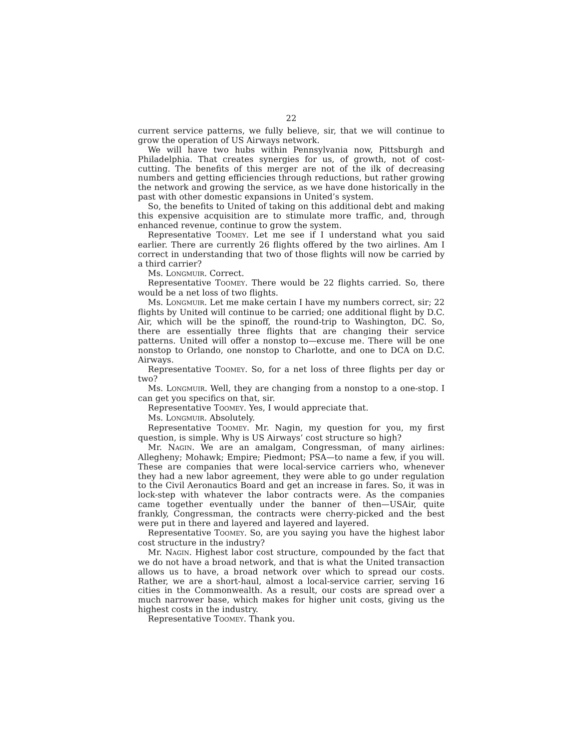22
current service patterns, we fully believe, sir, that we will continue to grow the operation of US Airways network.
We will have two hubs within Pennsylvania now, Pittsburgh and Philadelphia. That creates synergies for us, of growth, not of cost-cutting. The benefits of this merger are not of the ilk of decreasing numbers and getting efficiencies through reductions, but rather growing the network and growing the service, as we have done historically in the past with other domestic expansions in United’s system.
So, the benefits to United of taking on this additional debt and making this expensive acquisition are to stimulate more traffic, and, through enhanced revenue, continue to grow the system.
Representative TOOMEY. Let me see if I understand what you said earlier. There are currently 26 flights offered by the two airlines. Am I correct in understanding that two of those flights will now be carried by a third carrier?
Ms. LONGMUIR. Correct.
Representative TOOMEY. There would be 22 flights carried. So, there would be a net loss of two flights.
Ms. LONGMUIR. Let me make certain I have my numbers correct, sir; 22 flights by United will continue to be carried; one additional flight by D.C. Air, which will be the spinoff, the round-trip to Washington, DC. So, there are essentially three flights that are changing their service patterns. United will offer a nonstop to—excuse me. There will be one nonstop to Orlando, one nonstop to Charlotte, and one to DCA on D.C. Airways.
Representative TOOMEY. So, for a net loss of three flights per day or two?
Ms. LONGMUIR. Well, they are changing from a nonstop to a one-stop. I can get you specifics on that, sir.
Representative TOOMEY. Yes, I would appreciate that.
Ms. LONGMUIR. Absolutely.
Representative TOOMEY. Mr. Nagin, my question for you, my first question, is simple. Why is US Airways’ cost structure so high?
Mr. NAGIN. We are an amalgam, Congressman, of many airlines: Allegheny; Mohawk; Empire; Piedmont; PSA—to name a few, if you will. These are companies that were local-service carriers who, whenever they had a new labor agreement, they were able to go under regulation to the Civil Aeronautics Board and get an increase in fares. So, it was in lock-step with whatever the labor contracts were. As the companies came together eventually under the banner of then—USAir, quite frankly, Congressman, the contracts were cherry-picked and the best were put in there and layered and layered and layered.
Representative TOOMEY. So, are you saying you have the highest labor cost structure in the industry?
Mr. NAGIN. Highest labor cost structure, compounded by the fact that we do not have a broad network, and that is what the United transaction allows us to have, a broad network over which to spread our costs. Rather, we are a short-haul, almost a local-service carrier, serving 16 cities in the Commonwealth. As a result, our costs are spread over a much narrower base, which makes for higher unit costs, giving us the highest costs in the industry.
Representative TOOMEY. Thank you.